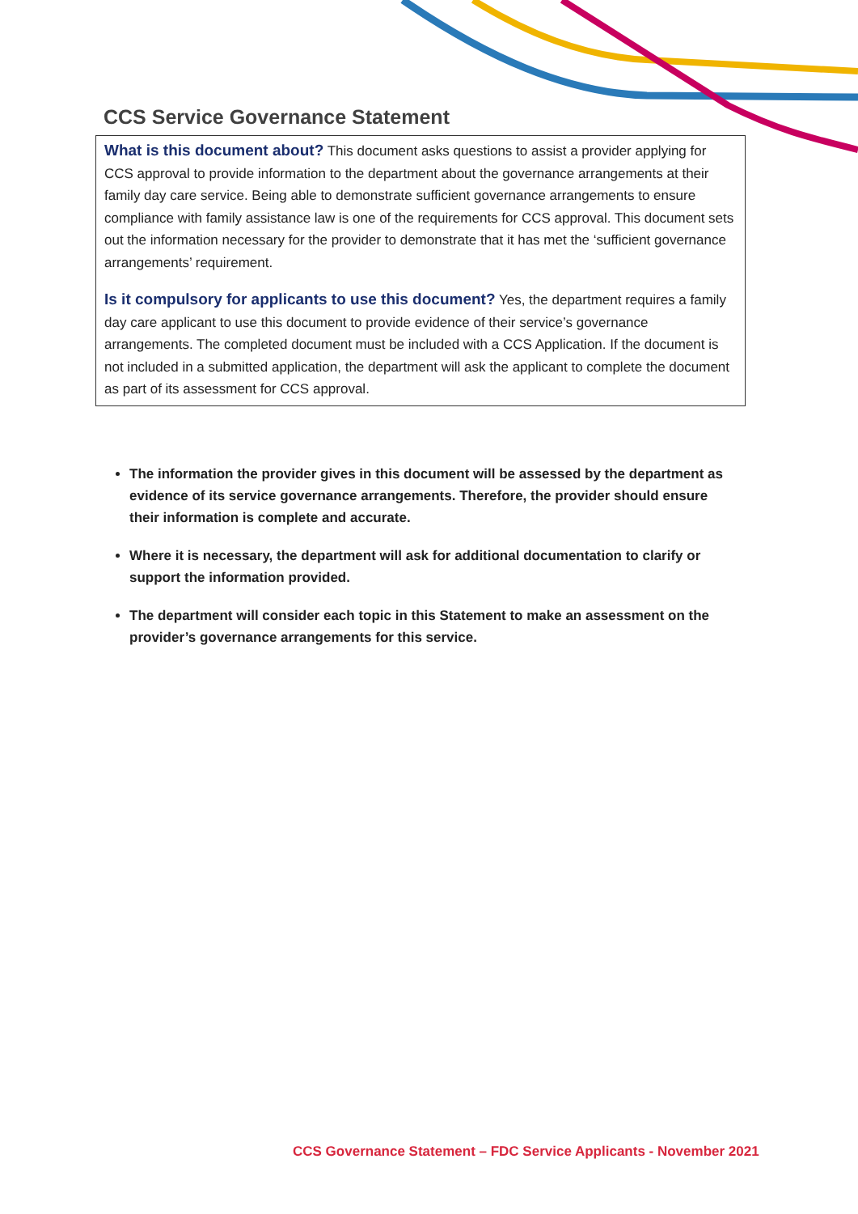CCS Service Governance Statement
What is this document about? This document asks questions to assist a provider applying for CCS approval to provide information to the department about the governance arrangements at their family day care service. Being able to demonstrate sufficient governance arrangements to ensure compliance with family assistance law is one of the requirements for CCS approval. This document sets out the information necessary for the provider to demonstrate that it has met the ‘sufficient governance arrangements’ requirement.
Is it compulsory for applicants to use this document? Yes, the department requires a family day care applicant to use this document to provide evidence of their service’s governance arrangements. The completed document must be included with a CCS Application. If the document is not included in a submitted application, the department will ask the applicant to complete the document as part of its assessment for CCS approval.
The information the provider gives in this document will be assessed by the department as evidence of its service governance arrangements. Therefore, the provider should ensure their information is complete and accurate.
Where it is necessary, the department will ask for additional documentation to clarify or support the information provided.
The department will consider each topic in this Statement to make an assessment on the provider’s governance arrangements for this service.
CCS Governance Statement – FDC Service Applicants - November 2021